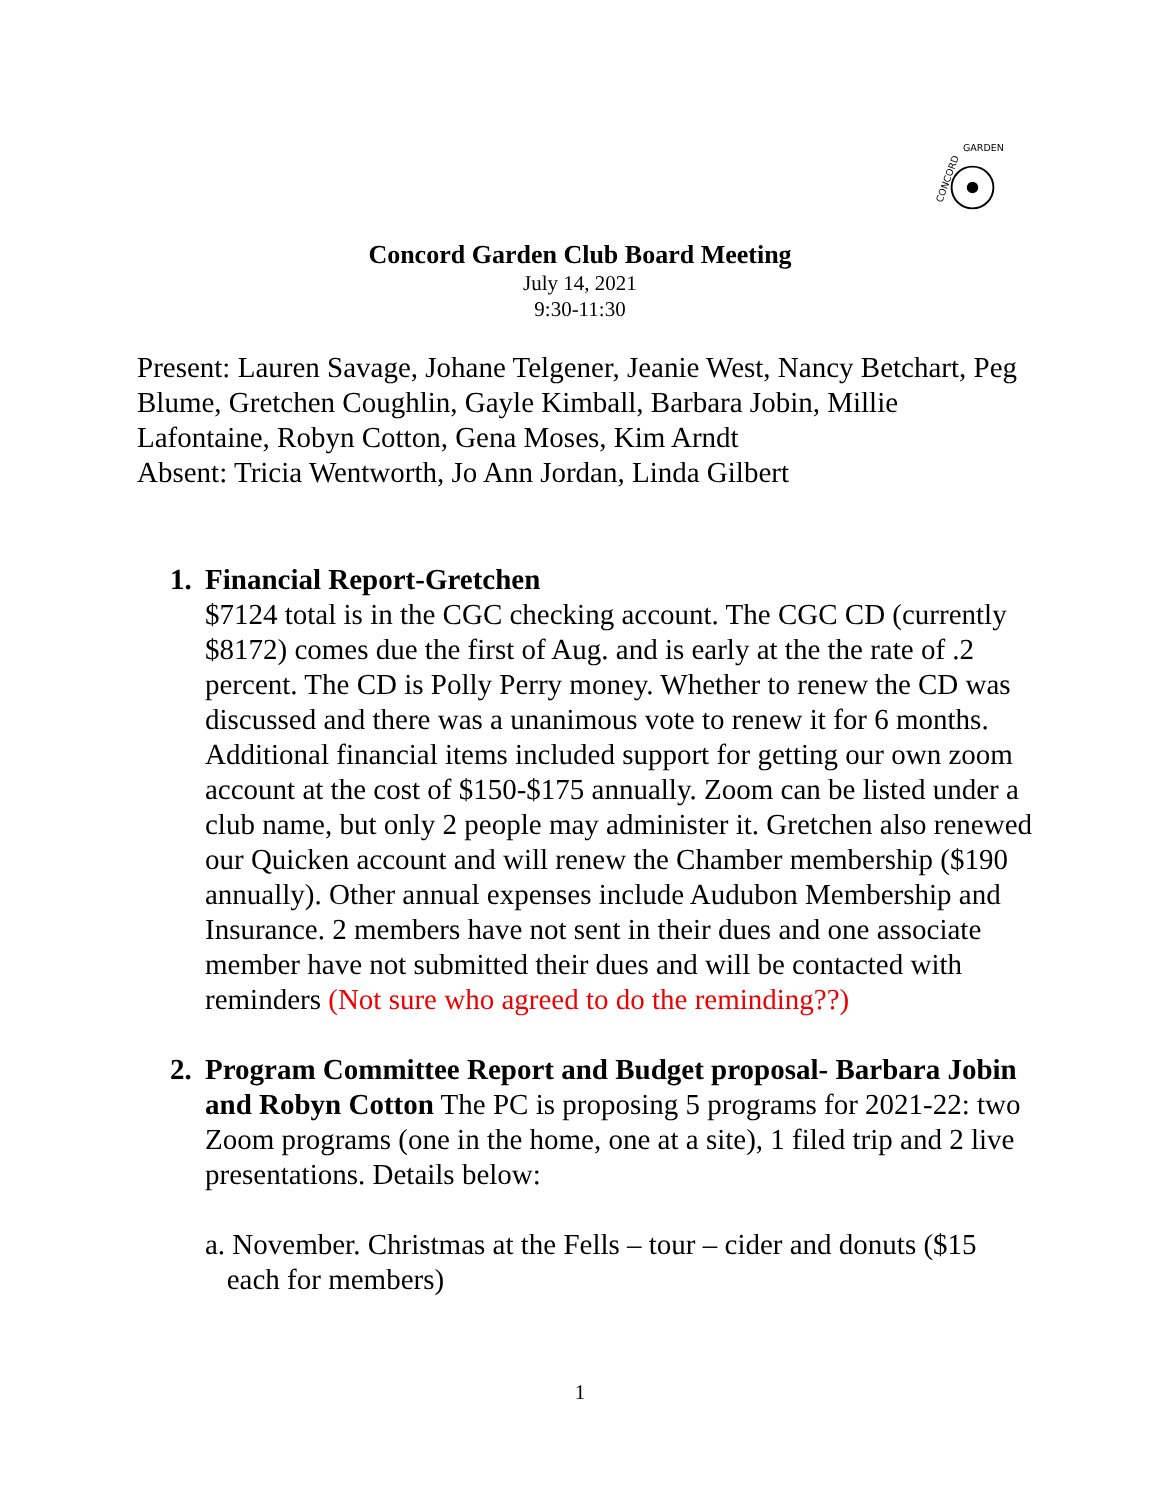CONCORD
GARDEN
Concord Garden Club Board Meeting
July 14, 2021
9:30-11:30
Present: Lauren Savage, Johane Telgener, Jeanie West, Nancy Betchart, Peg Blume, Gretchen Coughlin, Gayle Kimball, Barbara Jobin, Millie Lafontaine, Robyn Cotton, Gena Moses, Kim Arndt
Absent: Tricia Wentworth, Jo Ann Jordan, Linda Gilbert
1. Financial Report-Gretchen
$7124 total is in the CGC checking account. The CGC CD (currently $8172) comes due the first of Aug. and is early at the the rate of .2 percent. The CD is Polly Perry money. Whether to renew the CD was discussed and there was a unanimous vote to renew it for 6 months.
Additional financial items included support for getting our own zoom account at the cost of $150-$175 annually. Zoom can be listed under a club name, but only 2 people may administer it. Gretchen also renewed our Quicken account and will renew the Chamber membership ($190 annually). Other annual expenses include Audubon Membership and Insurance. 2 members have not sent in their dues and one associate member have not submitted their dues and will be contacted with reminders (Not sure who agreed to do the reminding??)
2. Program Committee Report and Budget proposal- Barbara Jobin and Robyn Cotton The PC is proposing 5 programs for 2021-22: two Zoom programs (one in the home, one at a site), 1 filed trip and 2 live presentations. Details below:
a. November. Christmas at the Fells – tour – cider and donuts ($15
each for members)
1